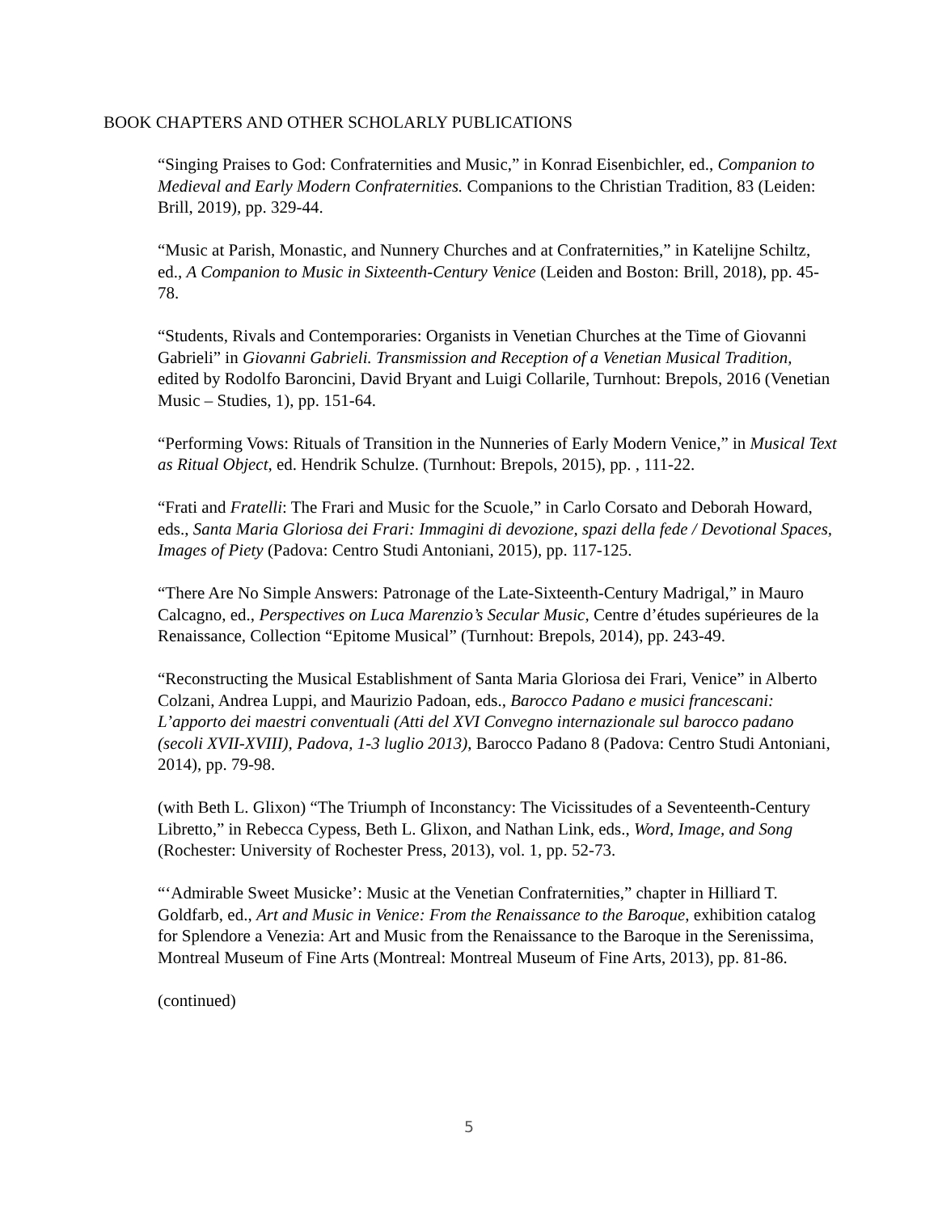BOOK CHAPTERS AND OTHER SCHOLARLY PUBLICATIONS
“Singing Praises to God: Confraternities and Music,” in Konrad Eisenbichler, ed., Companion to Medieval and Early Modern Confraternities. Companions to the Christian Tradition, 83 (Leiden: Brill, 2019), pp. 329-44.
“Music at Parish, Monastic, and Nunnery Churches and at Confraternities,” in Katelijne Schiltz, ed., A Companion to Music in Sixteenth-Century Venice (Leiden and Boston: Brill, 2018), pp. 45-78.
“Students, Rivals and Contemporaries: Organists in Venetian Churches at the Time of Giovanni Gabrieli” in Giovanni Gabrieli. Transmission and Reception of a Venetian Musical Tradition, edited by Rodolfo Baroncini, David Bryant and Luigi Collarile, Turnhout: Brepols, 2016 (Venetian Music – Studies, 1), pp. 151-64.
“Performing Vows: Rituals of Transition in the Nunneries of Early Modern Venice,” in Musical Text as Ritual Object, ed. Hendrik Schulze. (Turnhout: Brepols, 2015), pp. , 111-22.
“Frati and Fratelli: The Frari and Music for the Scuole,” in Carlo Corsato and Deborah Howard, eds., Santa Maria Gloriosa dei Frari: Immagini di devozione, spazi della fede / Devotional Spaces, Images of Piety (Padova: Centro Studi Antoniani, 2015), pp. 117-125.
“There Are No Simple Answers: Patronage of the Late-Sixteenth-Century Madrigal,” in Mauro Calcagno, ed., Perspectives on Luca Marenzio’s Secular Music, Centre d’études supérieures de la Renaissance, Collection “Epitome Musical” (Turnhout: Brepols, 2014), pp. 243-49.
“Reconstructing the Musical Establishment of Santa Maria Gloriosa dei Frari, Venice” in Alberto Colzani, Andrea Luppi, and Maurizio Padoan, eds., Barocco Padano e musici francescani: L’apporto dei maestri conventuali (Atti del XVI Convegno internazionale sul barocco padano (secoli XVII-XVIII), Padova, 1-3 luglio 2013), Barocco Padano 8 (Padova: Centro Studi Antoniani, 2014), pp. 79-98.
(with Beth L. Glixon) “The Triumph of Inconstancy: The Vicissitudes of a Seventeenth-Century Libretto,” in Rebecca Cypess, Beth L. Glixon, and Nathan Link, eds., Word, Image, and Song (Rochester: University of Rochester Press, 2013), vol. 1, pp. 52-73.
“‘Admirable Sweet Musicke’: Music at the Venetian Confraternities,” chapter in Hilliard T. Goldfarb, ed., Art and Music in Venice: From the Renaissance to the Baroque, exhibition catalog for Splendore a Venezia: Art and Music from the Renaissance to the Baroque in the Serenissima, Montreal Museum of Fine Arts (Montreal: Montreal Museum of Fine Arts, 2013), pp. 81-86.
(continued)
5